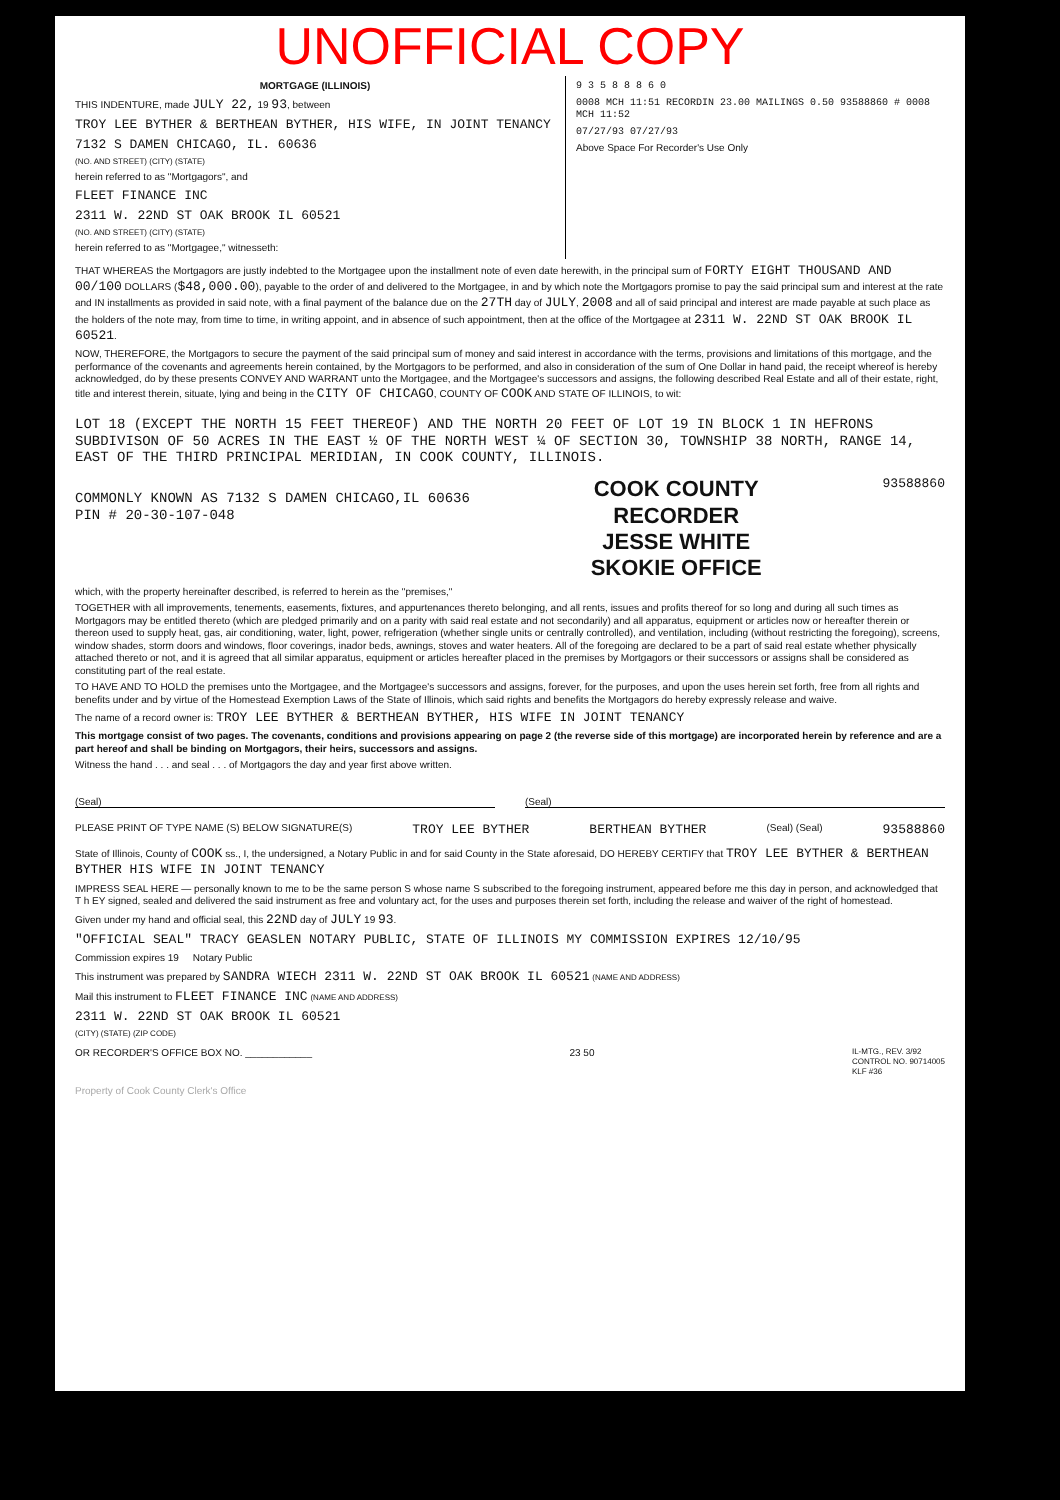UNOFFICIAL COPY
MORTGAGE (ILLINOIS)
THIS INDENTURE, made JULY 22, 19 93, between
TROY LEE BYTHER & BERTHEAN BYTHER, HIS WIFE, IN JOINT TENANCY
7132 S DAMEN CHICAGO, IL. 60636
(NO. AND STREET) (CITY) (STATE)
herein referred to as "Mortgagors", and
FLEET FINANCE INC
2311 W. 22ND ST OAK BROOK IL 60521
(NO. AND STREET) (CITY) (STATE)
herein referred to as "Mortgagee," witnesseth:
9 3 5 8 8 8 6 0
0008 MCH 11:51 RECORDIN 23.00 MAILINGS 0.50 93588860 # 0008 MCH 11:52
07/27/93 07/27/93
Above Space For Recorder's Use Only
THAT WHEREAS the Mortgagors are justly indebted to the Mortgagee upon the installment note of even date herewith, in the principal sum of FORTY EIGHT THOUSAND AND 00/100 DOLLARS ($48,000.00), payable to the order of and delivered to the Mortgagee, in and by which note the Mortgagors promise to pay the said principal sum and interest at the rate and IN installments as provided in said note, with a final payment of the balance due on the 27TH day of JULY, 2008 and all of said principal and interest are made payable at such place as the holders of the note may, from time to time, in writing appoint, and in absence of such appointment, then at the office of the Mortgagee at 2311 W. 22ND ST OAK BROOK IL 60521.
NOW, THEREFORE, the Mortgagors to secure the payment of the said principal sum of money and said interest in accordance with the terms, provisions and limitations of this mortgage, and the performance of the covenants and agreements herein contained, by the Mortgagors to be performed, and also in consideration of the sum of One Dollar in hand paid, the receipt whereof is hereby acknowledged, do by these presents CONVEY AND WARRANT unto the Mortgagee, and the Mortgagee's successors and assigns, the following described Real Estate and all of their estate, right, title and interest therein, situate, lying and being in the CITY OF CHICAGO, COUNTY OF COOK AND STATE OF ILLINOIS, to wit:
LOT 18 (EXCEPT THE NORTH 15 FEET THEREOF) AND THE NORTH 20 FEET OF LOT 19 IN BLOCK 1 IN HEFRONS SUBDIVISON OF 50 ACRES IN THE EAST ½ OF THE NORTH WEST ¼ OF SECTION 30, TOWNSHIP 38 NORTH, RANGE 14, EAST OF THE THIRD PRINCIPAL MERIDIAN, IN COOK COUNTY, ILLINOIS.
COMMONLY KNOWN AS 7132 S DAMEN CHICAGO,IL 60636
PIN # 20-30-107-048
COOK COUNTY
RECORDER
JESSE WHITE
SKOKIE OFFICE
93588860
which, with the property hereinafter described, is referred to herein as the "premises,"
TOGETHER with all improvements, tenements, easements, fixtures, and appurtenances thereto belonging, and all rents, issues and profits thereof for so long and during all such times as Mortgagors may be entitled thereto (which are pledged primarily and on a parity with said real estate and not secondarily) and all apparatus, equipment or articles now or hereafter therein or thereon used to supply heat, gas, air conditioning, water, light, power, refrigeration (whether single units or centrally controlled), and ventilation, including (without restricting the foregoing), screens, window shades, storm doors and windows, floor coverings, inador beds, awnings, stoves and water heaters. All of the foregoing are declared to be a part of said real estate whether physically attached thereto or not, and it is agreed that all similar apparatus, equipment or articles hereafter placed in the premises by Mortgagors or their successors or assigns shall be considered as constituting part of the real estate.
TO HAVE AND TO HOLD the premises unto the Mortgagee, and the Mortgagee's successors and assigns, forever, for the purposes, and upon the uses herein set forth, free from all rights and benefits under and by virtue of the Homestead Exemption Laws of the State of Illinois, which said rights and benefits the Mortgagors do hereby expressly release and waive.
The name of a record owner is: TROY LEE BYTHER & BERTHEAN BYTHER, HIS WIFE IN JOINT TENANCY
This mortgage consist of two pages. The covenants, conditions and provisions appearing on page 2 (the reverse side of this mortgage) are incorporated herein by reference and are a part hereof and shall be binding on Mortgagors, their heirs, successors and assigns.
Witness the hand . . . and seal . . . of Mortgagors the day and year first above written.
(Seal) (Seal)
PLEASE PRINT OF TYPE NAME (S) BELOW SIGNATURE(S)
TROY LEE BYTHER BERTHEAN BYTHER
(Seal) (Seal)
93588860
State of Illinois, County of COOK ss., I, the undersigned, a Notary Public in and for said County in the State aforesaid, DO HEREBY CERTIFY that TROY LEE BYTHER & BERTHEAN BYTHER HIS WIFE IN JOINT TENANCY
IMPRESS SEAL HERE — personally known to me to be the same person S whose name S subscribed to the foregoing instrument, appeared before me this day in person, and acknowledged that T h EY signed, sealed and delivered the said instrument as free and voluntary act, for the uses and purposes therein set forth, including the release and waiver of the right of homestead.
Given under my hand and official seal, this 22ND day of JULY 19 93.
"OFFICIAL SEAL" TRACY GEASLEN NOTARY PUBLIC, STATE OF ILLINOIS MY COMMISSION EXPIRES 12/10/95
Commission expires 19 Notary Public
This instrument was prepared by SANDRA WIECH 2311 W. 22ND ST OAK BROOK IL 60521 (NAME AND ADDRESS)
Mail this instrument to FLEET FINANCE INC (NAME AND ADDRESS)
2311 W. 22ND ST OAK BROOK IL 60521
(CITY) (STATE) (ZIP CODE)
OR RECORDER'S OFFICE BOX NO. ____________
23 50
IL-MTG., REV. 3/92
CONTROL NO. 90714005
KLF #36
Property of Cook County Clerk's Office